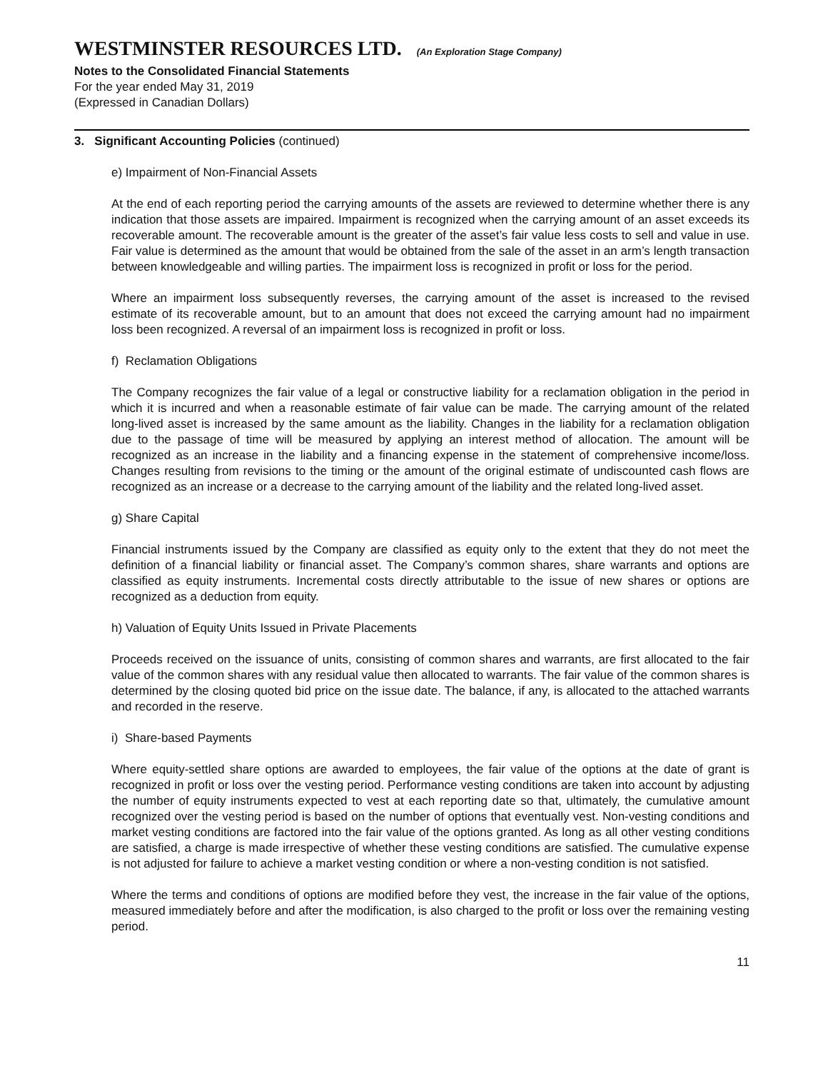WESTMINSTER RESOURCES LTD. (An Exploration Stage Company)
Notes to the Consolidated Financial Statements
For the year ended May 31, 2019
(Expressed in Canadian Dollars)
3. Significant Accounting Policies (continued)
e) Impairment of Non-Financial Assets
At the end of each reporting period the carrying amounts of the assets are reviewed to determine whether there is any indication that those assets are impaired. Impairment is recognized when the carrying amount of an asset exceeds its recoverable amount. The recoverable amount is the greater of the asset’s fair value less costs to sell and value in use. Fair value is determined as the amount that would be obtained from the sale of the asset in an arm’s length transaction between knowledgeable and willing parties. The impairment loss is recognized in profit or loss for the period.
Where an impairment loss subsequently reverses, the carrying amount of the asset is increased to the revised estimate of its recoverable amount, but to an amount that does not exceed the carrying amount had no impairment loss been recognized. A reversal of an impairment loss is recognized in profit or loss.
f) Reclamation Obligations
The Company recognizes the fair value of a legal or constructive liability for a reclamation obligation in the period in which it is incurred and when a reasonable estimate of fair value can be made. The carrying amount of the related long-lived asset is increased by the same amount as the liability. Changes in the liability for a reclamation obligation due to the passage of time will be measured by applying an interest method of allocation. The amount will be recognized as an increase in the liability and a financing expense in the statement of comprehensive income/loss. Changes resulting from revisions to the timing or the amount of the original estimate of undiscounted cash flows are recognized as an increase or a decrease to the carrying amount of the liability and the related long-lived asset.
g) Share Capital
Financial instruments issued by the Company are classified as equity only to the extent that they do not meet the definition of a financial liability or financial asset. The Company’s common shares, share warrants and options are classified as equity instruments. Incremental costs directly attributable to the issue of new shares or options are recognized as a deduction from equity.
h) Valuation of Equity Units Issued in Private Placements
Proceeds received on the issuance of units, consisting of common shares and warrants, are first allocated to the fair value of the common shares with any residual value then allocated to warrants. The fair value of the common shares is determined by the closing quoted bid price on the issue date. The balance, if any, is allocated to the attached warrants and recorded in the reserve.
i) Share-based Payments
Where equity-settled share options are awarded to employees, the fair value of the options at the date of grant is recognized in profit or loss over the vesting period. Performance vesting conditions are taken into account by adjusting the number of equity instruments expected to vest at each reporting date so that, ultimately, the cumulative amount recognized over the vesting period is based on the number of options that eventually vest. Non-vesting conditions and market vesting conditions are factored into the fair value of the options granted. As long as all other vesting conditions are satisfied, a charge is made irrespective of whether these vesting conditions are satisfied. The cumulative expense is not adjusted for failure to achieve a market vesting condition or where a non-vesting condition is not satisfied.
Where the terms and conditions of options are modified before they vest, the increase in the fair value of the options, measured immediately before and after the modification, is also charged to the profit or loss over the remaining vesting period.
11